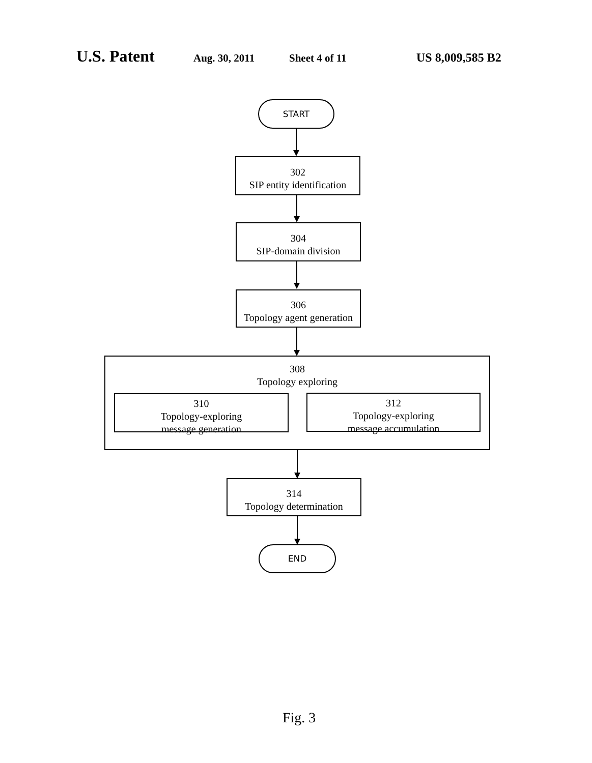U.S. Patent Aug. 30, 2011 Sheet 4 of 11 US 8,009,585 B2
START
302
SIP entity identification
304
SIP-domain division
306
Topology agent generation
308
Topology exploring
310
Topology-exploring
message generation
312
Topology-exploring
message accumulation
314
Topology determination
END
Fig. 3